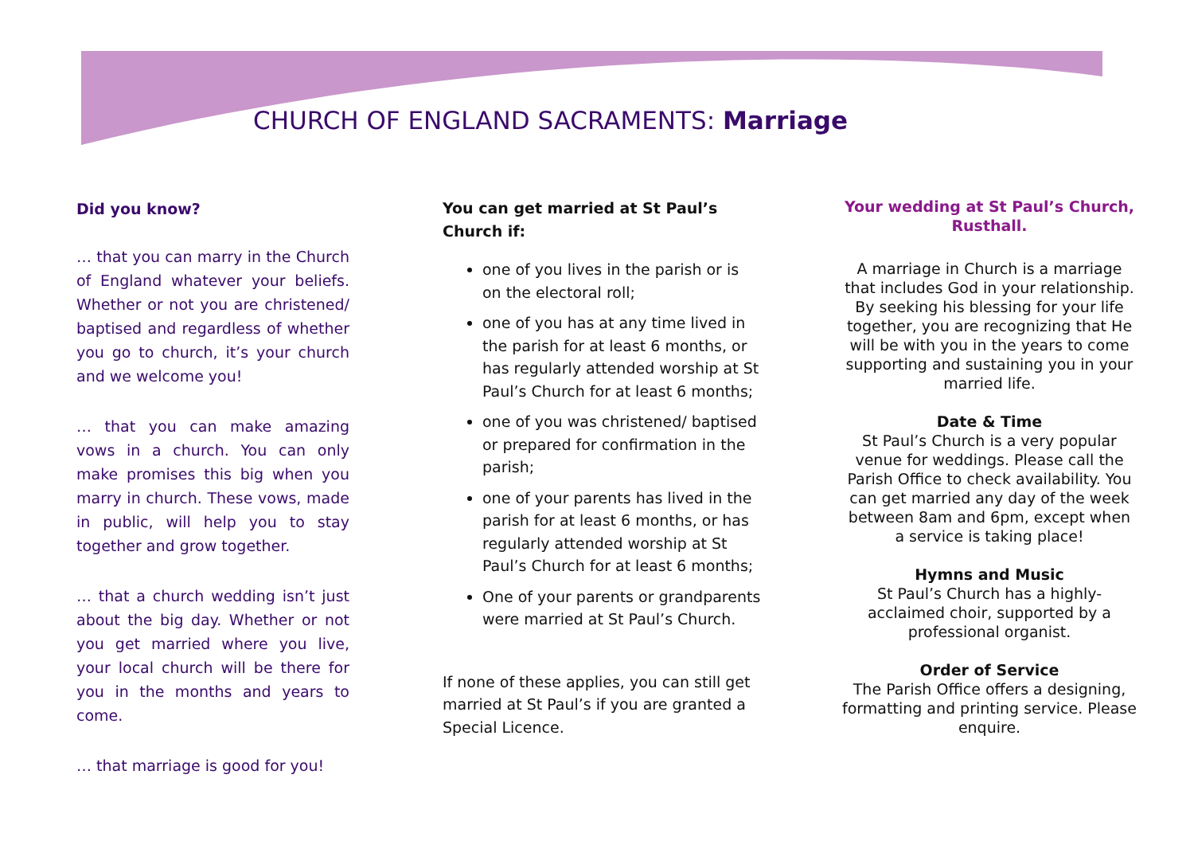CHURCH OF ENGLAND SACRAMENTS: Marriage
Did you know?
… that you can marry in the Church of England whatever your beliefs. Whether or not you are christened/ baptised and regardless of whether you go to church, it’s your church and we welcome you!
… that you can make amazing vows in a church. You can only make promises this big when you marry in church. These vows, made in public, will help you to stay together and grow together.
… that a church wedding isn’t just about the big day. Whether or not you get married where you live, your local church will be there for you in the months and years to come.
… that marriage is good for you!
You can get married at St Paul’s Church if:
one of you lives in the parish or is on the electoral roll;
one of you has at any time lived in the parish for at least 6 months, or has regularly attended worship at St Paul’s Church for at least 6 months;
one of you was christened/ baptised or prepared for confirmation in the parish;
one of your parents has lived in the parish for at least 6 months, or has regularly attended worship at St Paul’s Church for at least 6 months;
One of your parents or grandparents were married at St Paul’s Church.
If none of these applies, you can still get married at St Paul’s if you are granted a Special Licence.
Your wedding at St Paul’s Church, Rusthall.
A marriage in Church is a marriage that includes God in your relationship. By seeking his blessing for your life together, you are recognizing that He will be with you in the years to come supporting and sustaining you in your married life.
Date & Time
St Paul’s Church is a very popular venue for weddings. Please call the Parish Office to check availability. You can get married any day of the week between 8am and 6pm, except when a service is taking place!
Hymns and Music
St Paul’s Church has a highly-acclaimed choir, supported by a professional organist.
Order of Service
The Parish Office offers a designing, formatting and printing service. Please enquire.